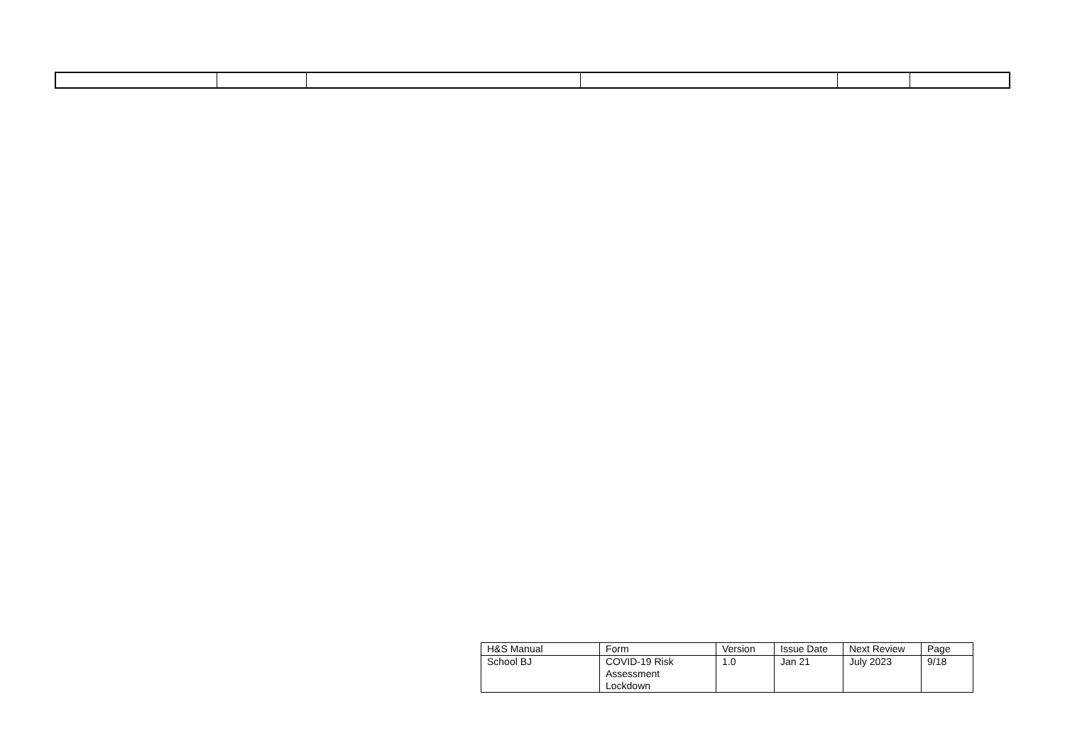| H&S Manual | Form | Version | Issue Date | Next Review | Page |
| School BJ | COVID-19 Risk Assessment Lockdown | 1.0 | Jan 21 | July 2023 | 9/18 |